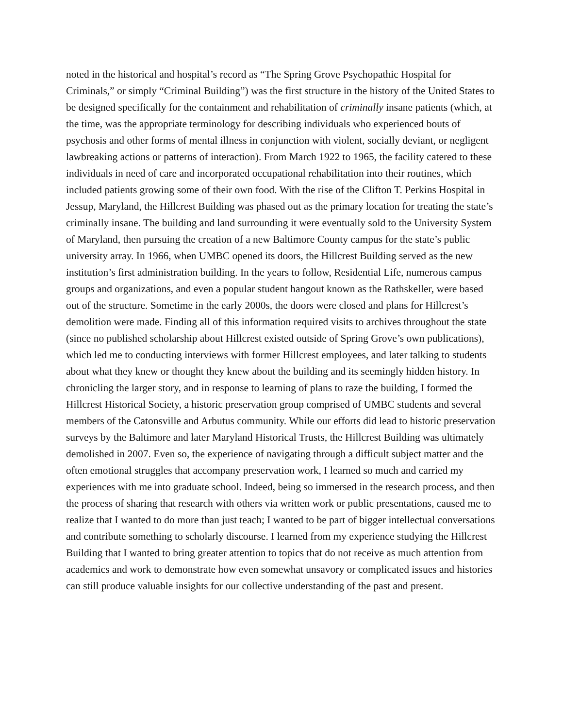noted in the historical and hospital’s record as “The Spring Grove Psychopathic Hospital for Criminals,” or simply “Criminal Building”) was the first structure in the history of the United States to be designed specifically for the containment and rehabilitation of criminally insane patients (which, at the time, was the appropriate terminology for describing individuals who experienced bouts of psychosis and other forms of mental illness in conjunction with violent, socially deviant, or negligent lawbreaking actions or patterns of interaction). From March 1922 to 1965, the facility catered to these individuals in need of care and incorporated occupational rehabilitation into their routines, which included patients growing some of their own food. With the rise of the Clifton T. Perkins Hospital in Jessup, Maryland, the Hillcrest Building was phased out as the primary location for treating the state’s criminally insane. The building and land surrounding it were eventually sold to the University System of Maryland, then pursuing the creation of a new Baltimore County campus for the state’s public university array. In 1966, when UMBC opened its doors, the Hillcrest Building served as the new institution’s first administration building. In the years to follow, Residential Life, numerous campus groups and organizations, and even a popular student hangout known as the Rathskeller, were based out of the structure. Sometime in the early 2000s, the doors were closed and plans for Hillcrest’s demolition were made. Finding all of this information required visits to archives throughout the state (since no published scholarship about Hillcrest existed outside of Spring Grove’s own publications), which led me to conducting interviews with former Hillcrest employees, and later talking to students about what they knew or thought they knew about the building and its seemingly hidden history. In chronicling the larger story, and in response to learning of plans to raze the building, I formed the Hillcrest Historical Society, a historic preservation group comprised of UMBC students and several members of the Catonsville and Arbutus community. While our efforts did lead to historic preservation surveys by the Baltimore and later Maryland Historical Trusts, the Hillcrest Building was ultimately demolished in 2007. Even so, the experience of navigating through a difficult subject matter and the often emotional struggles that accompany preservation work, I learned so much and carried my experiences with me into graduate school. Indeed, being so immersed in the research process, and then the process of sharing that research with others via written work or public presentations, caused me to realize that I wanted to do more than just teach; I wanted to be part of bigger intellectual conversations and contribute something to scholarly discourse. I learned from my experience studying the Hillcrest Building that I wanted to bring greater attention to topics that do not receive as much attention from academics and work to demonstrate how even somewhat unsavory or complicated issues and histories can still produce valuable insights for our collective understanding of the past and present.